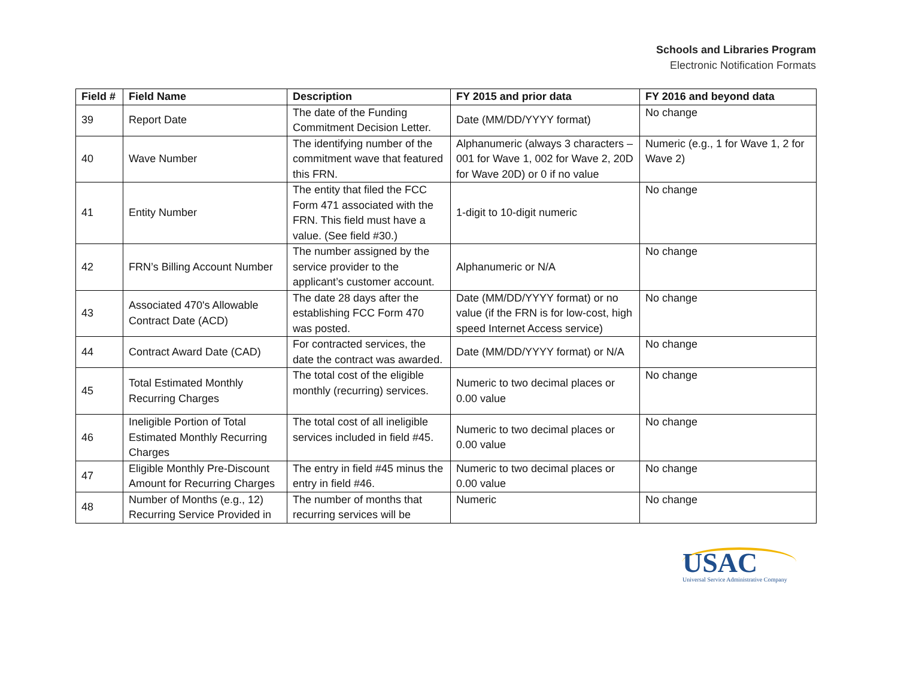Schools and Libraries Program
Electronic Notification Formats
| Field # | Field Name | Description | FY 2015 and prior data | FY 2016 and beyond data |
| --- | --- | --- | --- | --- |
| 39 | Report Date | The date of the Funding Commitment Decision Letter. | Date (MM/DD/YYYY format) | No change |
| 40 | Wave Number | The identifying number of the commitment wave that featured this FRN. | Alphanumeric (always 3 characters – 001 for Wave 1, 002 for Wave 2, 20D for Wave 20D) or 0 if no value | Numeric (e.g., 1 for Wave 1, 2 for Wave 2) |
| 41 | Entity Number | The entity that filed the FCC Form 471 associated with the FRN. This field must have a value. (See field #30.) | 1-digit to 10-digit numeric | No change |
| 42 | FRN’s Billing Account Number | The number assigned by the service provider to the applicant’s customer account. | Alphanumeric or N/A | No change |
| 43 | Associated 470's Allowable Contract Date (ACD) | The date 28 days after the establishing FCC Form 470 was posted. | Date (MM/DD/YYYY format) or no value (if the FRN is for low-cost, high speed Internet Access service) | No change |
| 44 | Contract Award Date (CAD) | For contracted services, the date the contract was awarded. | Date (MM/DD/YYYY format) or N/A | No change |
| 45 | Total Estimated Monthly Recurring Charges | The total cost of the eligible monthly (recurring) services. | Numeric to two decimal places or 0.00 value | No change |
| 46 | Ineligible Portion of Total Estimated Monthly Recurring Charges | The total cost of all ineligible services included in field #45. | Numeric to two decimal places or 0.00 value | No change |
| 47 | Eligible Monthly Pre-Discount Amount for Recurring Charges | The entry in field #45 minus the entry in field #46. | Numeric to two decimal places or 0.00 value | No change |
| 48 | Number of Months (e.g., 12) Recurring Service Provided in | The number of months that recurring services will be | Numeric | No change |
USAC
Universal Service Administrative Company